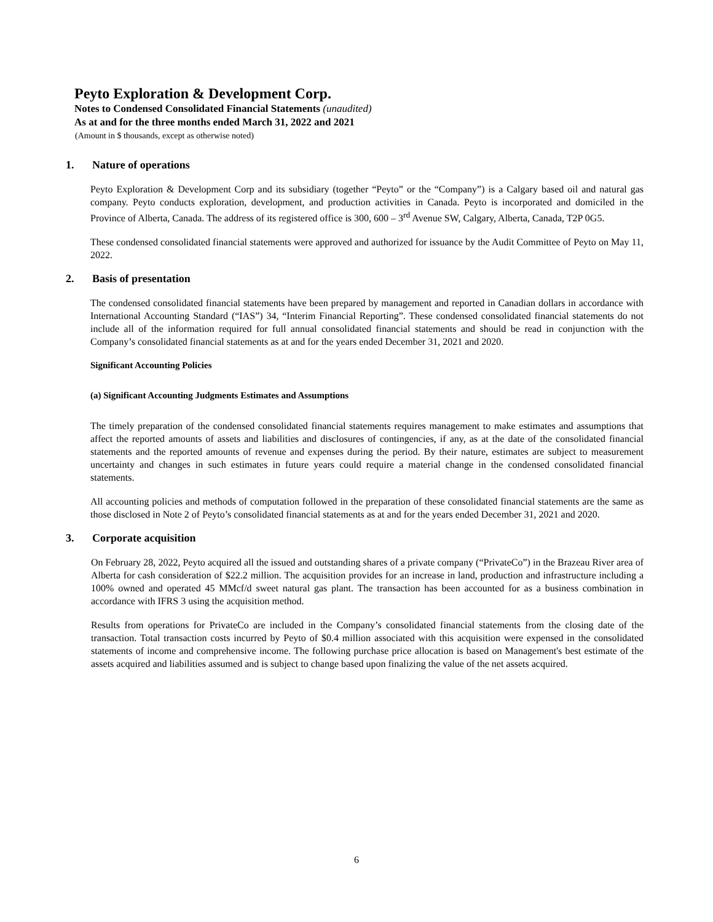Peyto Exploration & Development Corp.
Notes to Condensed Consolidated Financial Statements (unaudited)
As at and for the three months ended March 31, 2022 and 2021
(Amount in $ thousands, except as otherwise noted)
1. Nature of operations
Peyto Exploration & Development Corp and its subsidiary (together “Peyto” or the “Company”) is a Calgary based oil and natural gas company. Peyto conducts exploration, development, and production activities in Canada. Peyto is incorporated and domiciled in the Province of Alberta, Canada. The address of its registered office is 300, 600 – 3<sup>rd</sup> Avenue SW, Calgary, Alberta, Canada, T2P 0G5.
These condensed consolidated financial statements were approved and authorized for issuance by the Audit Committee of Peyto on May 11, 2022.
2. Basis of presentation
The condensed consolidated financial statements have been prepared by management and reported in Canadian dollars in accordance with International Accounting Standard (“IAS”) 34, “Interim Financial Reporting”. These condensed consolidated financial statements do not include all of the information required for full annual consolidated financial statements and should be read in conjunction with the Company’s consolidated financial statements as at and for the years ended December 31, 2021 and 2020.
Significant Accounting Policies
(a) Significant Accounting Judgments Estimates and Assumptions
The timely preparation of the condensed consolidated financial statements requires management to make estimates and assumptions that affect the reported amounts of assets and liabilities and disclosures of contingencies, if any, as at the date of the consolidated financial statements and the reported amounts of revenue and expenses during the period. By their nature, estimates are subject to measurement uncertainty and changes in such estimates in future years could require a material change in the condensed consolidated financial statements.
All accounting policies and methods of computation followed in the preparation of these consolidated financial statements are the same as those disclosed in Note 2 of Peyto’s consolidated financial statements as at and for the years ended December 31, 2021 and 2020.
3. Corporate acquisition
On February 28, 2022, Peyto acquired all the issued and outstanding shares of a private company (“PrivateCo”) in the Brazeau River area of Alberta for cash consideration of $22.2 million. The acquisition provides for an increase in land, production and infrastructure including a 100% owned and operated 45 MMcf/d sweet natural gas plant. The transaction has been accounted for as a business combination in accordance with IFRS 3 using the acquisition method.
Results from operations for PrivateCo are included in the Company’s consolidated financial statements from the closing date of the transaction. Total transaction costs incurred by Peyto of $0.4 million associated with this acquisition were expensed in the consolidated statements of income and comprehensive income. The following purchase price allocation is based on Management's best estimate of the assets acquired and liabilities assumed and is subject to change based upon finalizing the value of the net assets acquired.
6